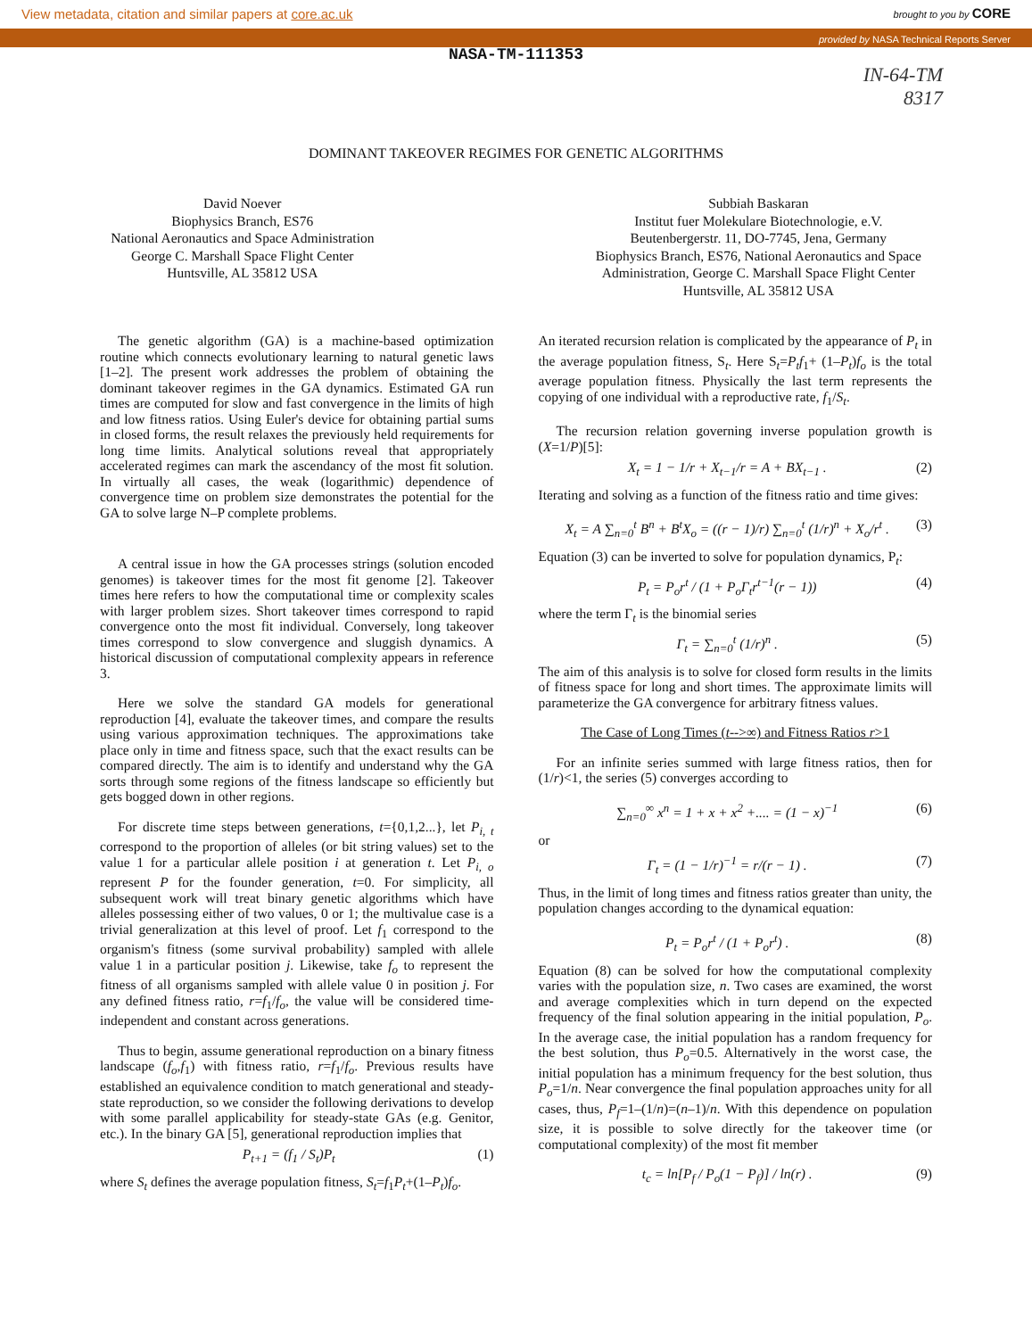View metadata, citation and similar papers at core.ac.uk brought to you by CORE
provided by NASA Technical Reports Server
NASA-TM-111353
IN-64-TM
8317
DOMINANT TAKEOVER REGIMES FOR GENETIC ALGORITHMS
David Noever
Biophysics Branch, ES76
National Aeronautics and Space Administration
George C. Marshall Space Flight Center
Huntsville, AL 35812 USA
Subbiah Baskaran
Institut fuer Molekulare Biotechnologie, e.V.
Beutenbergerstr. 11, DO-7745, Jena, Germany
Biophysics Branch, ES76, National Aeronautics and Space
Administration, George C. Marshall Space Flight Center
Huntsville, AL 35812 USA
The genetic algorithm (GA) is a machine-based optimization routine which connects evolutionary learning to natural genetic laws [1–2]. The present work addresses the problem of obtaining the dominant takeover regimes in the GA dynamics. Estimated GA run times are computed for slow and fast convergence in the limits of high and low fitness ratios. Using Euler's device for obtaining partial sums in closed forms, the result relaxes the previously held requirements for long time limits. Analytical solutions reveal that appropriately accelerated regimes can mark the ascendancy of the most fit solution. In virtually all cases, the weak (logarithmic) dependence of convergence time on problem size demonstrates the potential for the GA to solve large N–P complete problems.
A central issue in how the GA processes strings (solution encoded genomes) is takeover times for the most fit genome [2]. Takeover times here refers to how the computational time or complexity scales with larger problem sizes. Short takeover times correspond to rapid convergence onto the most fit individual. Conversely, long takeover times correspond to slow convergence and sluggish dynamics. A historical discussion of computational complexity appears in reference 3.
Here we solve the standard GA models for generational reproduction [4], evaluate the takeover times, and compare the results using various approximation techniques. The approximations take place only in time and fitness space, such that the exact results can be compared directly. The aim is to identify and understand why the GA sorts through some regions of the fitness landscape so efficiently but gets bogged down in other regions.
For discrete time steps between generations, t={0,1,2...}, let P<sub>i, t</sub> correspond to the proportion of alleles (or bit string values) set to the value 1 for a particular allele position i at generation t. Let P<sub>i, o</sub> represent P for the founder generation, t=0. For simplicity, all subsequent work will treat binary genetic algorithms which have alleles possessing either of two values, 0 or 1; the multivalue case is a trivial generalization at this level of proof. Let f<sub>1</sub> correspond to the organism's fitness (some survival probability) sampled with allele value 1 in a particular position j. Likewise, take f<sub>o</sub> to represent the fitness of all organisms sampled with allele value 0 in position j. For any defined fitness ratio, r=f<sub>1</sub>/f<sub>o</sub>, the value will be considered time-independent and constant across generations.
Thus to begin, assume generational reproduction on a binary fitness landscape (f<sub>o</sub>,f<sub>1</sub>) with fitness ratio, r=f<sub>1</sub>/f<sub>o</sub>. Previous results have established an equivalence condition to match generational and steady-state reproduction, so we consider the following derivations to develop with some parallel applicability for steady-state GAs (e.g. Genitor, etc.). In the binary GA [5], generational reproduction implies that
P<sub>t+1</sub> = (f<sub>1</sub> / S<sub>t</sub>)P<sub>t</sub> (1)
where S<sub>t</sub> defines the average population fitness, S<sub>t</sub>=f<sub>1</sub>P<sub>t</sub>+(1–P<sub>t</sub>)f<sub>o</sub>.
An iterated recursion relation is complicated by the appearance of P<sub>t</sub> in the average population fitness, S<sub>t</sub>. Here S<sub>t</sub>=P<sub>t</sub>f<sub>1</sub>+ (1–P<sub>t</sub>)f<sub>o</sub> is the total average population fitness. Physically the last term represents the copying of one individual with a reproductive rate, f<sub>1</sub>/S<sub>t</sub>.
The recursion relation governing inverse population growth is (X=1/P)[5]:
X<sub>t</sub> = 1 − 1/r + X<sub>t−1</sub>/r = A + BX<sub>t−1</sub> . (2)
Iterating and solving as a function of the fitness ratio and time gives:
X<sub>t</sub> = A ∑<sub>n=0</sub><sup>t</sup> B<sup>n</sup> + B<sup>t</sup>X<sub>o</sub> = ((r − 1)/r) ∑<sub>n=0</sub><sup>t</sup> (1/r)<sup>n</sup> + X<sub>o</sub>/r<sup>t</sup> . (3)
Equation (3) can be inverted to solve for population dynamics, P<sub>t</sub>:
P<sub>t</sub> = P<sub>o</sub>r<sup>t</sup> / (1 + P<sub>o</sub>Γ<sub>t</sub>r<sup>t−1</sup>(r − 1)) (4)
where the term Γ<sub>t</sub> is the binomial series
Γ<sub>t</sub> = ∑<sub>n=0</sub><sup>t</sup> (1/r)<sup>n</sup> . (5)
The aim of this analysis is to solve for closed form results in the limits of fitness space for long and short times. The approximate limits will parameterize the GA convergence for arbitrary fitness values.
The Case of Long Times (t-->∞) and Fitness Ratios r>1
For an infinite series summed with large fitness ratios, then for (1/r)<1, the series (5) converges according to
∑<sub>n=0</sub><sup>∞</sup> x<sup>n</sup> = 1 + x + x<sup>2</sup> +.... = (1 − x)<sup>−1</sup> (6)
or
Γ<sub>t</sub> = (1 − 1/r)<sup>−1</sup> = r/(r − 1) . (7)
Thus, in the limit of long times and fitness ratios greater than unity, the population changes according to the dynamical equation:
P<sub>t</sub> = P<sub>o</sub>r<sup>t</sup> / (1 + P<sub>o</sub>r<sup>t</sup>) . (8)
Equation (8) can be solved for how the computational complexity varies with the population size, n. Two cases are examined, the worst and average complexities which in turn depend on the expected frequency of the final solution appearing in the initial population, P<sub>o</sub>. In the average case, the initial population has a random frequency for the best solution, thus P<sub>o</sub>=0.5. Alternatively in the worst case, the initial population has a minimum frequency for the best solution, thus P<sub>o</sub>=1/n. Near convergence the final population approaches unity for all cases, thus, P<sub>f</sub>=1–(1/n)=(n–1)/n. With this dependence on population size, it is possible to solve directly for the takeover time (or computational complexity) of the most fit member
t<sub>c</sub> = ln[P<sub>f</sub> / P<sub>o</sub>(1 − P<sub>f</sub>)] / ln(r) . (9)